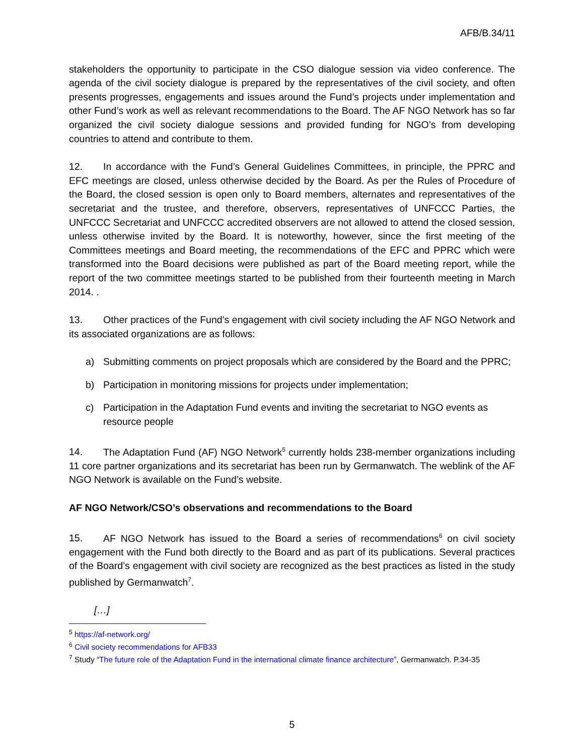AFB/B.34/11
stakeholders the opportunity to participate in the CSO dialogue session via video conference. The agenda of the civil society dialogue is prepared by the representatives of the civil society, and often presents progresses, engagements and issues around the Fund’s projects under implementation and other Fund’s work as well as relevant recommendations to the Board. The AF NGO Network has so far organized the civil society dialogue sessions and provided funding for NGO’s from developing countries to attend and contribute to them.
12. In accordance with the Fund’s General Guidelines Committees, in principle, the PPRC and EFC meetings are closed, unless otherwise decided by the Board. As per the Rules of Procedure of the Board, the closed session is open only to Board members, alternates and representatives of the secretariat and the trustee, and therefore, observers, representatives of UNFCCC Parties, the UNFCCC Secretariat and UNFCCC accredited observers are not allowed to attend the closed session, unless otherwise invited by the Board. It is noteworthy, however, since the first meeting of the Committees meetings and Board meeting, the recommendations of the EFC and PPRC which were transformed into the Board decisions were published as part of the Board meeting report, while the report of the two committee meetings started to be published from their fourteenth meeting in March 2014. .
13. Other practices of the Fund’s engagement with civil society including the AF NGO Network and its associated organizations are as follows:
a) Submitting comments on project proposals which are considered by the Board and the PPRC;
b) Participation in monitoring missions for projects under implementation;
c) Participation in the Adaptation Fund events and inviting the secretariat to NGO events as resource people
14. The Adaptation Fund (AF) NGO Network<sup>5</sup> currently holds 238-member organizations including 11 core partner organizations and its secretariat has been run by Germanwatch. The weblink of the AF NGO Network is available on the Fund’s website.
AF NGO Network/CSO’s observations and recommendations to the Board
15. AF NGO Network has issued to the Board a series of recommendations<sup>6</sup> on civil society engagement with the Fund both directly to the Board and as part of its publications. Several practices of the Board’s engagement with civil society are recognized as the best practices as listed in the study published by Germanwatch<sup>7</sup>.
[…]
<sup>5</sup> https://af-network.org/
<sup>6</sup> Civil society recommendations for AFB33
<sup>7</sup> Study “The future role of the Adaptation Fund in the international climate finance architecture”, Germanwatch. P.34-35
5